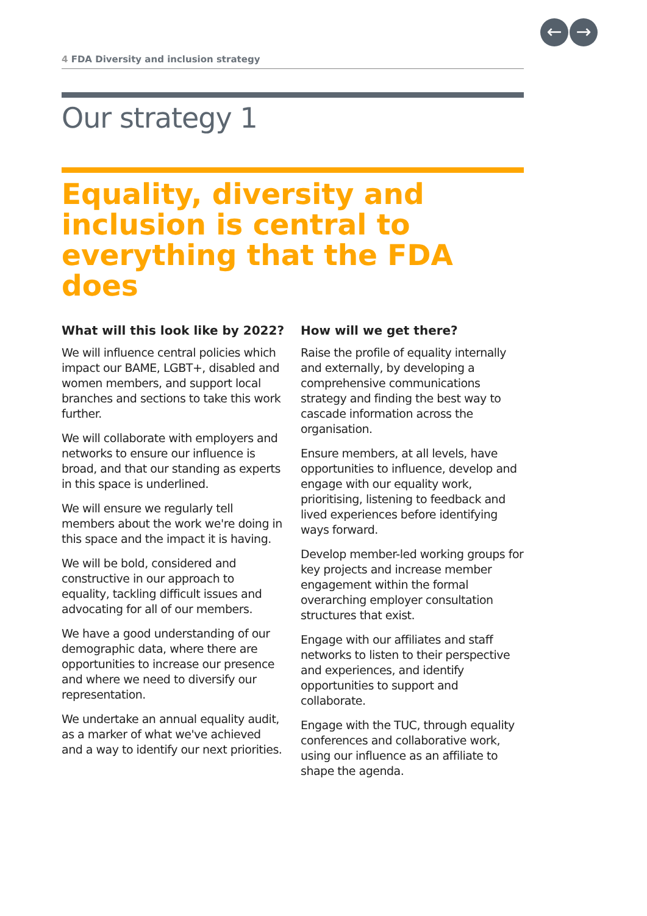← →
4 FDA Diversity and inclusion strategy
Our strategy 1
Equality, diversity and inclusion is central to everything that the FDA does
What will this look like by 2022?
We will influence central policies which impact our BAME, LGBT+, disabled and women members, and support local branches and sections to take this work further.
We will collaborate with employers and networks to ensure our influence is broad, and that our standing as experts in this space is underlined.
We will ensure we regularly tell members about the work we're doing in this space and the impact it is having.
We will be bold, considered and constructive in our approach to equality, tackling difficult issues and advocating for all of our members.
We have a good understanding of our demographic data, where there are opportunities to increase our presence and where we need to diversify our representation.
We undertake an annual equality audit, as a marker of what we've achieved and a way to identify our next priorities.
How will we get there?
Raise the profile of equality internally and externally, by developing a comprehensive communications strategy and finding the best way to cascade information across the organisation.
Ensure members, at all levels, have opportunities to influence, develop and engage with our equality work, prioritising, listening to feedback and lived experiences before identifying ways forward.
Develop member-led working groups for key projects and increase member engagement within the formal overarching employer consultation structures that exist.
Engage with our affiliates and staff networks to listen to their perspective and experiences, and identify opportunities to support and collaborate.
Engage with the TUC, through equality conferences and collaborative work, using our influence as an affiliate to shape the agenda.